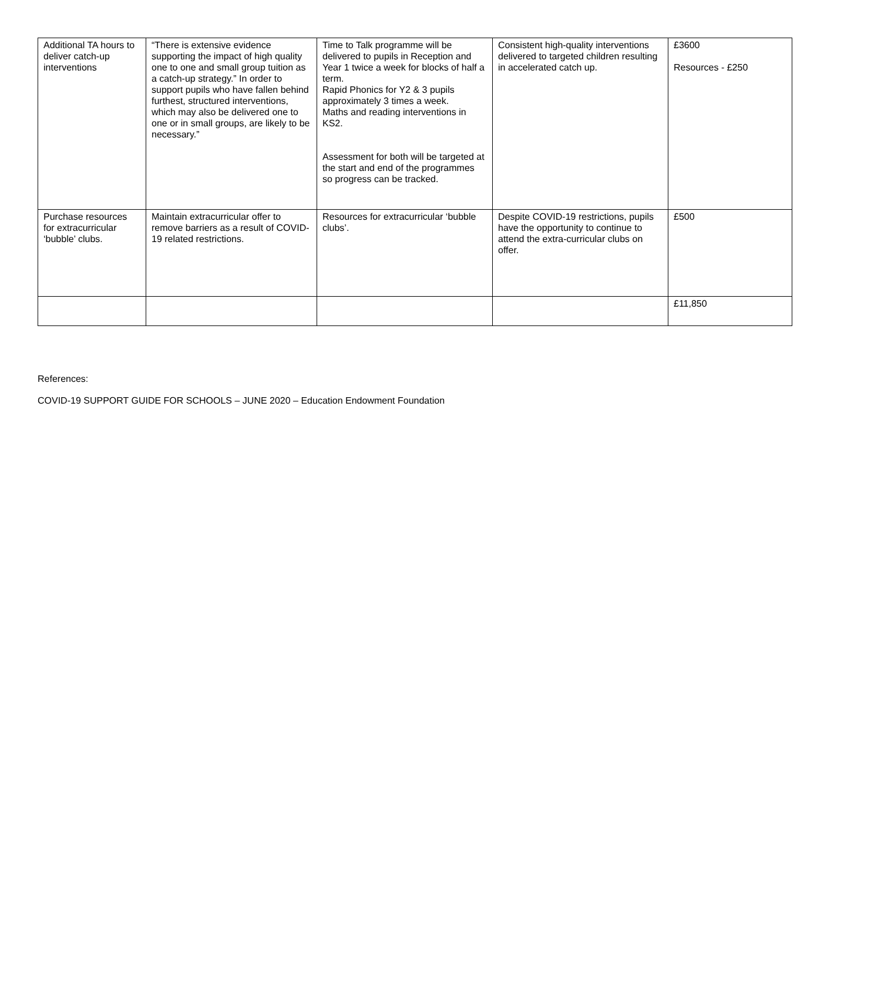| Additional TA hours to deliver catch-up interventions | “There is extensive evidence supporting the impact of high quality one to one and small group tuition as a catch-up strategy.” In order to support pupils who have fallen behind furthest, structured interventions, which may also be delivered one to one or in small groups, are likely to be necessary.” | Time to Talk programme will be delivered to pupils in Reception and Year 1 twice a week for blocks of half a term. Rapid Phonics for Y2 & 3 pupils approximately 3 times a week. Maths and reading interventions in KS2. Assessment for both will be targeted at the start and end of the programmes so progress can be tracked. | Consistent high-quality interventions delivered to targeted children resulting in accelerated catch up. | £3600 Resources - £250 |
| Purchase resources for extracurricular ‘bubble’ clubs. | Maintain extracurricular offer to remove barriers as a result of COVID-19 related restrictions. | Resources for extracurricular ‘bubble clubs’. | Despite COVID-19 restrictions, pupils have the opportunity to continue to attend the extra-curricular clubs on offer. | £500 |
| | | | | £11,850 |
References:
COVID-19 SUPPORT GUIDE FOR SCHOOLS – JUNE 2020 – Education Endowment Foundation